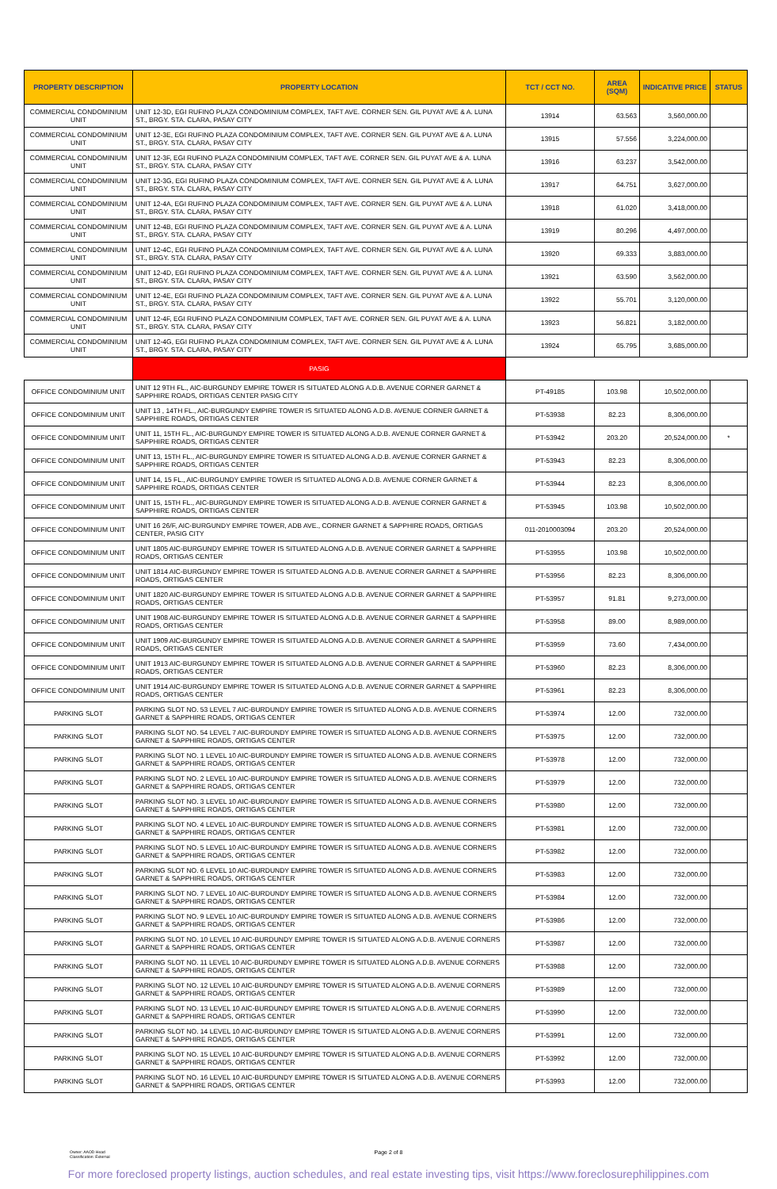| PROPERTY DESCRIPTION | PROPERTY LOCATION | TCT / CCT NO. | AREA (SQM) | INDICATIVE PRICE | STATUS |
| --- | --- | --- | --- | --- | --- |
| COMMERCIAL CONDOMINIUM UNIT | UNIT 12-3D, EGI RUFINO PLAZA CONDOMINIUM COMPLEX, TAFT AVE. CORNER SEN. GIL PUYAT AVE & A. LUNA ST., BRGY. STA. CLARA, PASAY CITY | 13914 | 63.563 | 3,560,000.00 | |
| COMMERCIAL CONDOMINIUM UNIT | UNIT 12-3E, EGI RUFINO PLAZA CONDOMINIUM COMPLEX, TAFT AVE. CORNER SEN. GIL PUYAT AVE & A. LUNA ST., BRGY. STA. CLARA, PASAY CITY | 13915 | 57.556 | 3,224,000.00 | |
| COMMERCIAL CONDOMINIUM UNIT | UNIT 12-3F, EGI RUFINO PLAZA CONDOMINIUM COMPLEX, TAFT AVE. CORNER SEN. GIL PUYAT AVE & A. LUNA ST., BRGY. STA. CLARA, PASAY CITY | 13916 | 63.237 | 3,542,000.00 | |
| COMMERCIAL CONDOMINIUM UNIT | UNIT 12-3G, EGI RUFINO PLAZA CONDOMINIUM COMPLEX, TAFT AVE. CORNER SEN. GIL PUYAT AVE & A. LUNA ST., BRGY. STA. CLARA, PASAY CITY | 13917 | 64.751 | 3,627,000.00 | |
| COMMERCIAL CONDOMINIUM UNIT | UNIT 12-4A, EGI RUFINO PLAZA CONDOMINIUM COMPLEX, TAFT AVE. CORNER SEN. GIL PUYAT AVE & A. LUNA ST., BRGY. STA. CLARA, PASAY CITY | 13918 | 61.020 | 3,418,000.00 | |
| COMMERCIAL CONDOMINIUM UNIT | UNIT 12-4B, EGI RUFINO PLAZA CONDOMINIUM COMPLEX, TAFT AVE. CORNER SEN. GIL PUYAT AVE & A. LUNA ST., BRGY. STA. CLARA, PASAY CITY | 13919 | 80.296 | 4,497,000.00 | |
| COMMERCIAL CONDOMINIUM UNIT | UNIT 12-4C, EGI RUFINO PLAZA CONDOMINIUM COMPLEX, TAFT AVE. CORNER SEN. GIL PUYAT AVE & A. LUNA ST., BRGY. STA. CLARA, PASAY CITY | 13920 | 69.333 | 3,883,000.00 | |
| COMMERCIAL CONDOMINIUM UNIT | UNIT 12-4D, EGI RUFINO PLAZA CONDOMINIUM COMPLEX, TAFT AVE. CORNER SEN. GIL PUYAT AVE & A. LUNA ST., BRGY. STA. CLARA, PASAY CITY | 13921 | 63.590 | 3,562,000.00 | |
| COMMERCIAL CONDOMINIUM UNIT | UNIT 12-4E, EGI RUFINO PLAZA CONDOMINIUM COMPLEX, TAFT AVE. CORNER SEN. GIL PUYAT AVE & A. LUNA ST., BRGY. STA. CLARA, PASAY CITY | 13922 | 55.701 | 3,120,000.00 | |
| COMMERCIAL CONDOMINIUM UNIT | UNIT 12-4F, EGI RUFINO PLAZA CONDOMINIUM COMPLEX, TAFT AVE. CORNER SEN. GIL PUYAT AVE & A. LUNA ST., BRGY. STA. CLARA, PASAY CITY | 13923 | 56.821 | 3,182,000.00 | |
| COMMERCIAL CONDOMINIUM UNIT | UNIT 12-4G, EGI RUFINO PLAZA CONDOMINIUM COMPLEX, TAFT AVE. CORNER SEN. GIL PUYAT AVE & A. LUNA ST., BRGY. STA. CLARA, PASAY CITY | 13924 | 65.795 | 3,685,000.00 | |
| | PASIG | | | | |
| OFFICE CONDOMINIUM UNIT | UNIT 12 9TH FL., AIC-BURGUNDY EMPIRE TOWER IS SITUATED ALONG A.D.B. AVENUE CORNER GARNET & SAPPHIRE ROADS, ORTIGAS CENTER PASIG CITY | PT-49185 | 103.98 | 10,502,000.00 | |
| OFFICE CONDOMINIUM UNIT | UNIT 13 , 14TH FL., AIC-BURGUNDY EMPIRE TOWER IS SITUATED ALONG A.D.B. AVENUE CORNER GARNET & SAPPHIRE ROADS, ORTIGAS CENTER | PT-53938 | 82.23 | 8,306,000.00 | |
| OFFICE CONDOMINIUM UNIT | UNIT 11, 15TH FL., AIC-BURGUNDY EMPIRE TOWER IS SITUATED ALONG A.D.B. AVENUE CORNER GARNET & SAPPHIRE ROADS, ORTIGAS CENTER | PT-53942 | 203.20 | 20,524,000.00 | * |
| OFFICE CONDOMINIUM UNIT | UNIT 13, 15TH FL., AIC-BURGUNDY EMPIRE TOWER IS SITUATED ALONG A.D.B. AVENUE CORNER GARNET & SAPPHIRE ROADS, ORTIGAS CENTER | PT-53943 | 82.23 | 8,306,000.00 | |
| OFFICE CONDOMINIUM UNIT | UNIT 14, 15 FL., AIC-BURGUNDY EMPIRE TOWER IS SITUATED ALONG A.D.B. AVENUE CORNER GARNET & SAPPHIRE ROADS, ORTIGAS CENTER | PT-53944 | 82.23 | 8,306,000.00 | |
| OFFICE CONDOMINIUM UNIT | UNIT 15, 15TH FL., AIC-BURGUNDY EMPIRE TOWER IS SITUATED ALONG A.D.B. AVENUE CORNER GARNET & SAPPHIRE ROADS, ORTIGAS CENTER | PT-53945 | 103.98 | 10,502,000.00 | |
| OFFICE CONDOMINIUM UNIT | UNIT 16 26/F, AIC-BURGUNDY EMPIRE TOWER, ADB AVE., CORNER GARNET & SAPPHIRE ROADS, ORTIGAS CENTER, PASIG CITY | 011-2010003094 | 203.20 | 20,524,000.00 | |
| OFFICE CONDOMINIUM UNIT | UNIT 1805 AIC-BURGUNDY EMPIRE TOWER IS SITUATED ALONG A.D.B. AVENUE CORNER GARNET & SAPPHIRE ROADS, ORTIGAS CENTER | PT-53955 | 103.98 | 10,502,000.00 | |
| OFFICE CONDOMINIUM UNIT | UNIT 1814 AIC-BURGUNDY EMPIRE TOWER IS SITUATED ALONG A.D.B. AVENUE CORNER GARNET & SAPPHIRE ROADS, ORTIGAS CENTER | PT-53956 | 82.23 | 8,306,000.00 | |
| OFFICE CONDOMINIUM UNIT | UNIT 1820 AIC-BURGUNDY EMPIRE TOWER IS SITUATED ALONG A.D.B. AVENUE CORNER GARNET & SAPPHIRE ROADS, ORTIGAS CENTER | PT-53957 | 91.81 | 9,273,000.00 | |
| OFFICE CONDOMINIUM UNIT | UNIT 1908 AIC-BURGUNDY EMPIRE TOWER IS SITUATED ALONG A.D.B. AVENUE CORNER GARNET & SAPPHIRE ROADS, ORTIGAS CENTER | PT-53958 | 89.00 | 8,989,000.00 | |
| OFFICE CONDOMINIUM UNIT | UNIT 1909 AIC-BURGUNDY EMPIRE TOWER IS SITUATED ALONG A.D.B. AVENUE CORNER GARNET & SAPPHIRE ROADS, ORTIGAS CENTER | PT-53959 | 73.60 | 7,434,000.00 | |
| OFFICE CONDOMINIUM UNIT | UNIT 1913 AIC-BURGUNDY EMPIRE TOWER IS SITUATED ALONG A.D.B. AVENUE CORNER GARNET & SAPPHIRE ROADS, ORTIGAS CENTER | PT-53960 | 82.23 | 8,306,000.00 | |
| OFFICE CONDOMINIUM UNIT | UNIT 1914 AIC-BURGUNDY EMPIRE TOWER IS SITUATED ALONG A.D.B. AVENUE CORNER GARNET & SAPPHIRE ROADS, ORTIGAS CENTER | PT-53961 | 82.23 | 8,306,000.00 | |
| PARKING SLOT | PARKING SLOT NO. 53 LEVEL 7 AIC-BURDUNDY EMPIRE TOWER IS SITUATED ALONG A.D.B. AVENUE CORNERS GARNET & SAPPHIRE ROADS, ORTIGAS CENTER | PT-53974 | 12.00 | 732,000.00 | |
| PARKING SLOT | PARKING SLOT NO. 54 LEVEL 7 AIC-BURDUNDY EMPIRE TOWER IS SITUATED ALONG A.D.B. AVENUE CORNERS GARNET & SAPPHIRE ROADS, ORTIGAS CENTER | PT-53975 | 12.00 | 732,000.00 | |
| PARKING SLOT | PARKING SLOT NO. 1 LEVEL 10 AIC-BURDUNDY EMPIRE TOWER IS SITUATED ALONG A.D.B. AVENUE CORNERS GARNET & SAPPHIRE ROADS, ORTIGAS CENTER | PT-53978 | 12.00 | 732,000.00 | |
| PARKING SLOT | PARKING SLOT NO. 2 LEVEL 10 AIC-BURDUNDY EMPIRE TOWER IS SITUATED ALONG A.D.B. AVENUE CORNERS GARNET & SAPPHIRE ROADS, ORTIGAS CENTER | PT-53979 | 12.00 | 732,000.00 | |
| PARKING SLOT | PARKING SLOT NO. 3 LEVEL 10 AIC-BURDUNDY EMPIRE TOWER IS SITUATED ALONG A.D.B. AVENUE CORNERS GARNET & SAPPHIRE ROADS, ORTIGAS CENTER | PT-53980 | 12.00 | 732,000.00 | |
| PARKING SLOT | PARKING SLOT NO. 4 LEVEL 10 AIC-BURDUNDY EMPIRE TOWER IS SITUATED ALONG A.D.B. AVENUE CORNERS GARNET & SAPPHIRE ROADS, ORTIGAS CENTER | PT-53981 | 12.00 | 732,000.00 | |
| PARKING SLOT | PARKING SLOT NO. 5 LEVEL 10 AIC-BURDUNDY EMPIRE TOWER IS SITUATED ALONG A.D.B. AVENUE CORNERS GARNET & SAPPHIRE ROADS, ORTIGAS CENTER | PT-53982 | 12.00 | 732,000.00 | |
| PARKING SLOT | PARKING SLOT NO. 6 LEVEL 10 AIC-BURDUNDY EMPIRE TOWER IS SITUATED ALONG A.D.B. AVENUE CORNERS GARNET & SAPPHIRE ROADS, ORTIGAS CENTER | PT-53983 | 12.00 | 732,000.00 | |
| PARKING SLOT | PARKING SLOT NO. 7 LEVEL 10 AIC-BURDUNDY EMPIRE TOWER IS SITUATED ALONG A.D.B. AVENUE CORNERS GARNET & SAPPHIRE ROADS, ORTIGAS CENTER | PT-53984 | 12.00 | 732,000.00 | |
| PARKING SLOT | PARKING SLOT NO. 9 LEVEL 10 AIC-BURDUNDY EMPIRE TOWER IS SITUATED ALONG A.D.B. AVENUE CORNERS GARNET & SAPPHIRE ROADS, ORTIGAS CENTER | PT-53986 | 12.00 | 732,000.00 | |
| PARKING SLOT | PARKING SLOT NO. 10 LEVEL 10 AIC-BURDUNDY EMPIRE TOWER IS SITUATED ALONG A.D.B. AVENUE CORNERS GARNET & SAPPHIRE ROADS, ORTIGAS CENTER | PT-53987 | 12.00 | 732,000.00 | |
| PARKING SLOT | PARKING SLOT NO. 11 LEVEL 10 AIC-BURDUNDY EMPIRE TOWER IS SITUATED ALONG A.D.B. AVENUE CORNERS GARNET & SAPPHIRE ROADS, ORTIGAS CENTER | PT-53988 | 12.00 | 732,000.00 | |
| PARKING SLOT | PARKING SLOT NO. 12 LEVEL 10 AIC-BURDUNDY EMPIRE TOWER IS SITUATED ALONG A.D.B. AVENUE CORNERS GARNET & SAPPHIRE ROADS, ORTIGAS CENTER | PT-53989 | 12.00 | 732,000.00 | |
| PARKING SLOT | PARKING SLOT NO. 13 LEVEL 10 AIC-BURDUNDY EMPIRE TOWER IS SITUATED ALONG A.D.B. AVENUE CORNERS GARNET & SAPPHIRE ROADS, ORTIGAS CENTER | PT-53990 | 12.00 | 732,000.00 | |
| PARKING SLOT | PARKING SLOT NO. 14 LEVEL 10 AIC-BURDUNDY EMPIRE TOWER IS SITUATED ALONG A.D.B. AVENUE CORNERS GARNET & SAPPHIRE ROADS, ORTIGAS CENTER | PT-53991 | 12.00 | 732,000.00 | |
| PARKING SLOT | PARKING SLOT NO. 15 LEVEL 10 AIC-BURDUNDY EMPIRE TOWER IS SITUATED ALONG A.D.B. AVENUE CORNERS GARNET & SAPPHIRE ROADS, ORTIGAS CENTER | PT-53992 | 12.00 | 732,000.00 | |
| PARKING SLOT | PARKING SLOT NO. 16 LEVEL 10 AIC-BURDUNDY EMPIRE TOWER IS SITUATED ALONG A.D.B. AVENUE CORNERS GARNET & SAPPHIRE ROADS, ORTIGAS CENTER | PT-53993 | 12.00 | 732,000.00 | |
Owner: AAOD Head
Classification: External
Page 2 of 8
For more foreclosed property listings, auction schedules, and real estate investing tips, visit https://www.foreclosurephilippines.com